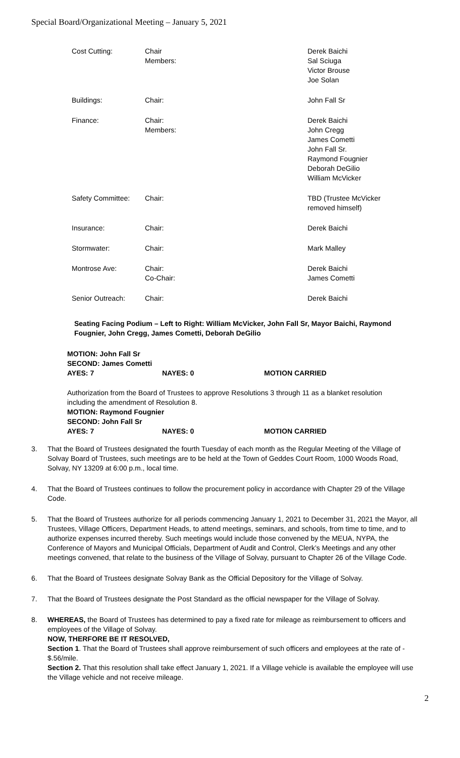Special Board/Organizational Meeting – January 5, 2021
| Cost Cutting: | Chair Members: | Derek Baichi Sal Sciuga Victor Brouse Joe Solan |
| Buildings: | Chair: | John Fall Sr |
| Finance: | Chair: Members: | Derek Baichi John Cregg James Cometti John Fall Sr. Raymond Fougnier Deborah DeGilio William McVicker |
| Safety Committee: | Chair: | TBD (Trustee McVicker removed himself) |
| Insurance: | Chair: | Derek Baichi |
| Stormwater: | Chair: | Mark Malley |
| Montrose Ave: | Chair: Co-Chair: | Derek Baichi James Cometti |
| Senior Outreach: | Chair: | Derek Baichi |
Seating Facing Podium – Left to Right: William McVicker, John Fall Sr, Mayor Baichi, Raymond Fougnier, John Cregg, James Cometti, Deborah DeGilio
| MOTION: John Fall Sr | | |
| SECOND: James Cometti | | |
| AYES: 7 | NAYES: 0 | MOTION CARRIED |
Authorization from the Board of Trustees to approve Resolutions 3 through 11 as a blanket resolution including the amendment of Resolution 8.
| MOTION: Raymond Fougnier | | |
| SECOND: John Fall Sr | | |
| AYES: 7 | NAYES: 0 | MOTION CARRIED |
3. That the Board of Trustees designated the fourth Tuesday of each month as the Regular Meeting of the Village of Solvay Board of Trustees, such meetings are to be held at the Town of Geddes Court Room, 1000 Woods Road, Solvay, NY 13209 at 6:00 p.m., local time.
4. That the Board of Trustees continues to follow the procurement policy in accordance with Chapter 29 of the Village Code.
5. That the Board of Trustees authorize for all periods commencing January 1, 2021 to December 31, 2021 the Mayor, all Trustees, Village Officers, Department Heads, to attend meetings, seminars, and schools, from time to time, and to authorize expenses incurred thereby. Such meetings would include those convened by the MEUA, NYPA, the Conference of Mayors and Municipal Officials, Department of Audit and Control, Clerk’s Meetings and any other meetings convened, that relate to the business of the Village of Solvay, pursuant to Chapter 26 of the Village Code.
6. That the Board of Trustees designate Solvay Bank as the Official Depository for the Village of Solvay.
7. That the Board of Trustees designate the Post Standard as the official newspaper for the Village of Solvay.
8. WHEREAS, the Board of Trustees has determined to pay a fixed rate for mileage as reimbursement to officers and employees of the Village of Solvay.
NOW, THERFORE BE IT RESOLVED,
Section 1. That the Board of Trustees shall approve reimbursement of such officers and employees at the rate of - $.56/mile.
Section 2. That this resolution shall take effect January 1, 2021. If a Village vehicle is available the employee will use the Village vehicle and not receive mileage.
2